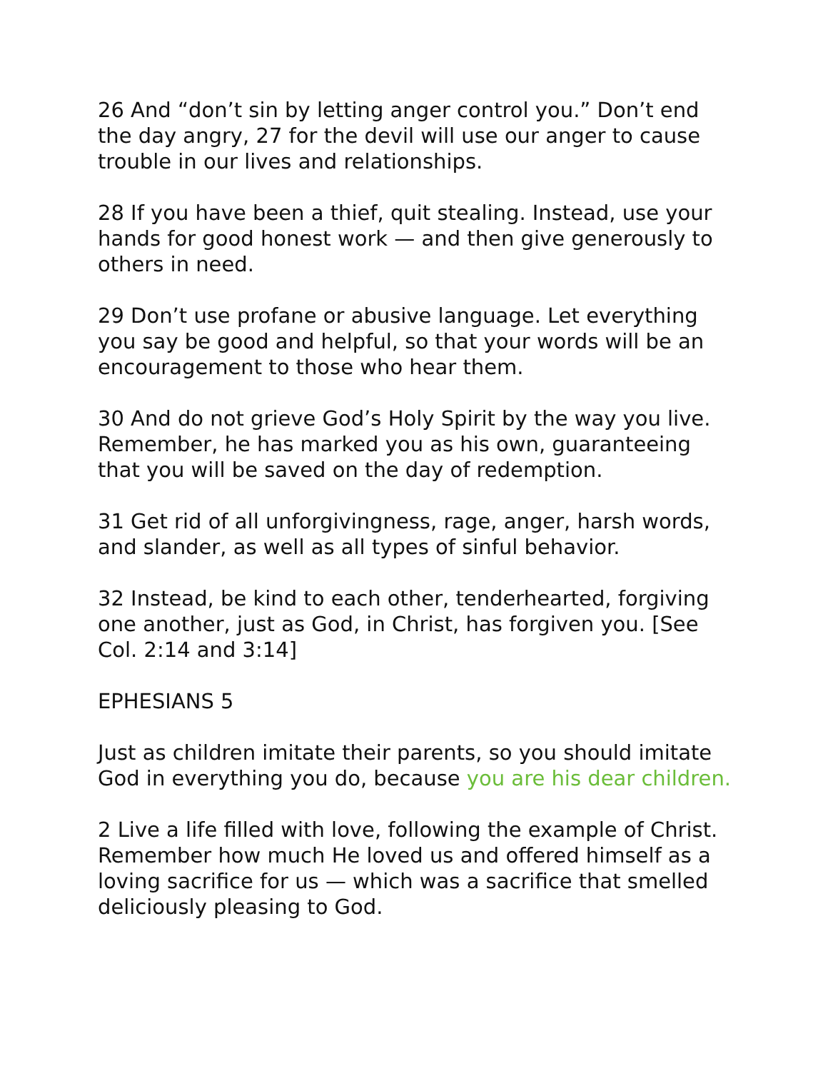26 And “don’t sin by letting anger control you.” Don’t end the day angry, 27 for the devil will use our anger to cause trouble in our lives and relationships.
28 If you have been a thief, quit stealing. Instead, use your hands for good honest work — and then give generously to others in need.
29 Don’t use profane or abusive language. Let everything you say be good and helpful, so that your words will be an encouragement to those who hear them.
30 And do not grieve God’s Holy Spirit by the way you live. Remember, he has marked you as his own, guaranteeing that you will be saved on the day of redemption.
31 Get rid of all unforgivingness, rage, anger, harsh words, and slander, as well as all types of sinful behavior.
32 Instead, be kind to each other, tenderhearted, forgiving one another, just as God, in Christ, has forgiven you. [See Col. 2:14 and 3:14]
EPHESIANS 5
Just as children imitate their parents, so you should imitate God in everything you do, because you are his dear children.
2 Live a life filled with love, following the example of Christ. Remember how much He loved us and offered himself as a loving sacrifice for us — which was a sacrifice that smelled deliciously pleasing to God.